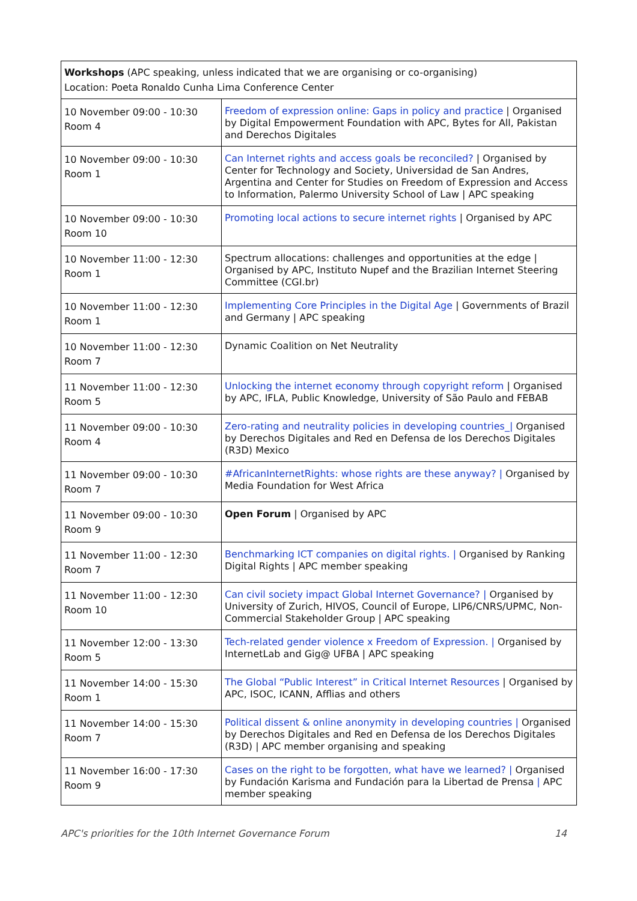| Workshops (APC speaking, unless indicated that we are organising or co-organising) Location: Poeta Ronaldo Cunha Lima Conference Center | |
| 10 November 09:00 - 10:30 Room 4 | Freedom of expression online: Gaps in policy and practice / Organised by Digital Empowerment Foundation with APC, Bytes for All, Pakistan and Derechos Digitales |
| 10 November 09:00 - 10:30 Room 1 | Can Internet rights and access goals be reconciled? / Organised by Center for Technology and Society, Universidad de San Andres, Argentina and Center for Studies on Freedom of Expression and Access to Information, Palermo University School of Law / APC speaking |
| 10 November 09:00 - 10:30 Room 10 | Promoting local actions to secure internet rights / Organised by APC |
| 10 November 11:00 - 12:30 Room 1 | Spectrum allocations: challenges and opportunities at the edge / Organised by APC, Instituto Nupef and the Brazilian Internet Steering Committee (CGI.br) |
| 10 November 11:00 - 12:30 Room 1 | Implementing Core Principles in the Digital Age / Governments of Brazil and Germany / APC speaking |
| 10 November 11:00 - 12:30 Room 7 | Dynamic Coalition on Net Neutrality |
| 11 November 11:00 - 12:30 Room 5 | Unlocking the internet economy through copyright reform / Organised by APC, IFLA, Public Knowledge, University of São Paulo and FEBAB |
| 11 November 09:00 - 10:30 Room 4 | Zero-rating and neutrality policies in developing countries_/ Organised by Derechos Digitales and Red en Defensa de los Derechos Digitales (R3D) Mexico |
| 11 November 09:00 - 10:30 Room 7 | #AfricanInternetRights: whose rights are these anyway? / Organised by Media Foundation for West Africa |
| 11 November 09:00 - 10:30 Room 9 | Open Forum / Organised by APC |
| 11 November 11:00 - 12:30 Room 7 | Benchmarking ICT companies on digital rights. / Organised by Ranking Digital Rights / APC member speaking |
| 11 November 11:00 - 12:30 Room 10 | Can civil society impact Global Internet Governance? / Organised by University of Zurich, HIVOS, Council of Europe, LIP6/CNRS/UPMC, Non-Commercial Stakeholder Group / APC speaking |
| 11 November 12:00 - 13:30 Room 5 | Tech-related gender violence x Freedom of Expression. / Organised by InternetLab and Gig@ UFBA / APC speaking |
| 11 November 14:00 - 15:30 Room 1 | The Global “Public Interest” in Critical Internet Resources / Organised by APC, ISOC, ICANN, Afflias and others |
| 11 November 14:00 - 15:30 Room 7 | Political dissent & online anonymity in developing countries / Organised by Derechos Digitales and Red en Defensa de los Derechos Digitales (R3D) / APC member organising and speaking |
| 11 November 16:00 - 17:30 Room 9 | Cases on the right to be forgotten, what have we learned? / Organised by Fundación Karisma and Fundación para la Libertad de Prensa / APC member speaking |
APC's priorities for the 10th Internet Governance Forum 14